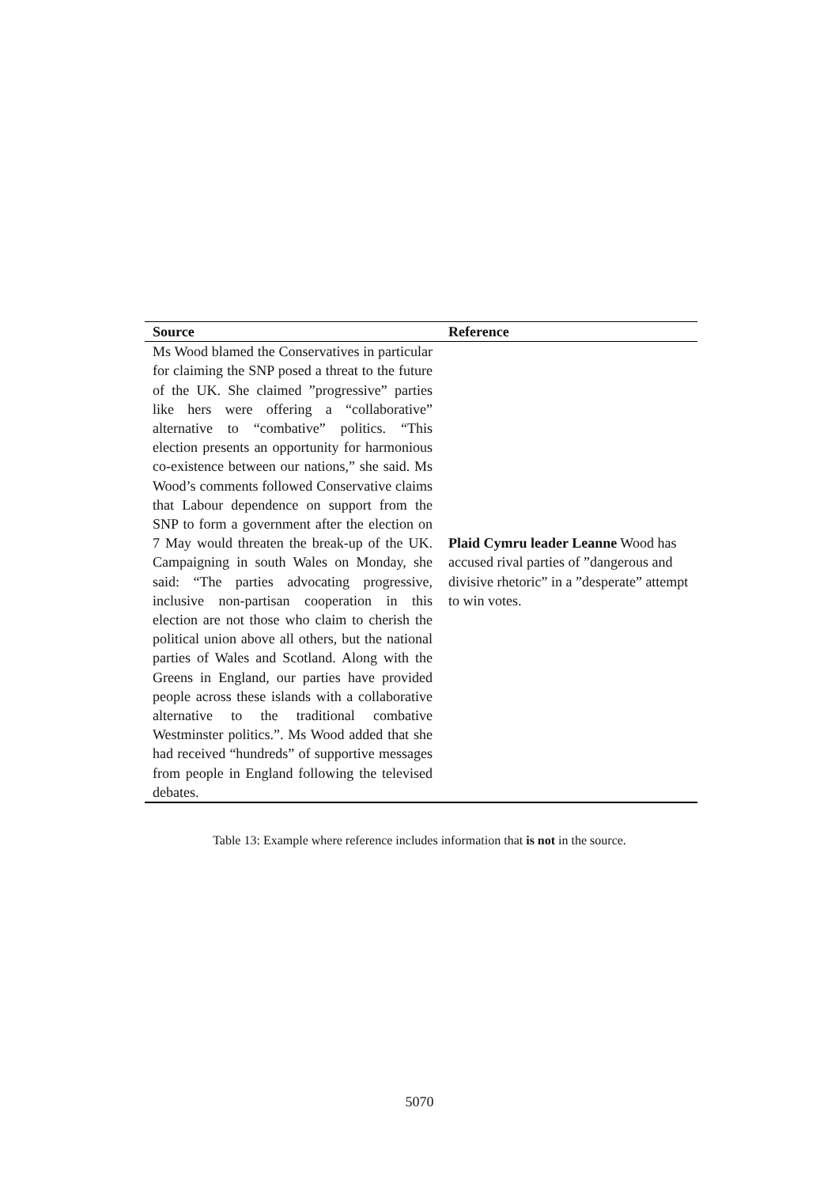| Source | Reference |
| --- | --- |
| Ms Wood blamed the Conservatives in particular for claiming the SNP posed a threat to the future of the UK. She claimed ”progressive” parties like hers were offering a “collaborative” alternative to “combative” politics. “This election presents an opportunity for harmonious co-existence between our nations,” she said. Ms Wood’s comments followed Conservative claims that Labour dependence on support from the SNP to form a government after the election on 7 May would threaten the break-up of the UK. Campaigning in south Wales on Monday, she said: “The parties advocating progressive, inclusive non-partisan cooperation in this election are not those who claim to cherish the political union above all others, but the national parties of Wales and Scotland. Along with the Greens in England, our parties have provided people across these islands with a collaborative alternative to the traditional combative Westminster politics.”. Ms Wood added that she had received “hundreds” of supportive messages from people in England following the televised debates. | Plaid Cymru leader Leanne Wood has accused rival parties of ”dangerous and divisive rhetoric” in a ”desperate” attempt to win votes. |
Table 13: Example where reference includes information that is not in the source.
5070